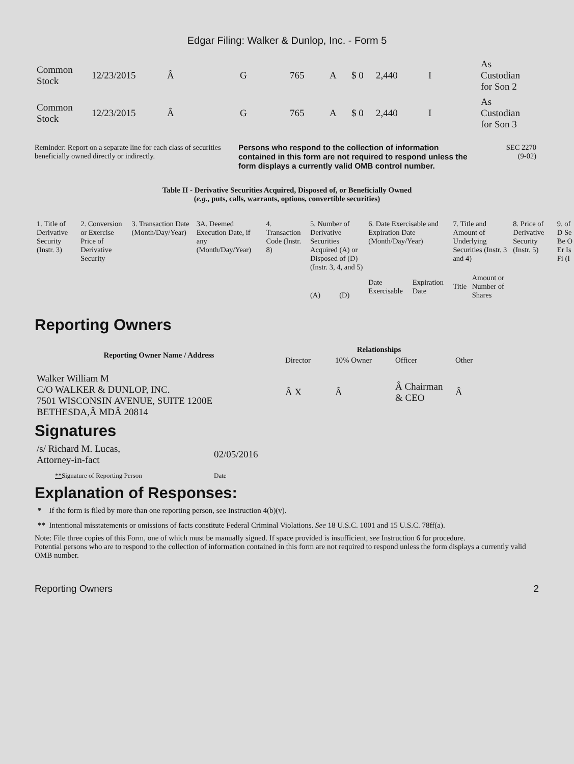Edgar Filing: Walker & Dunlop, Inc. - Form 5
| Common Stock | 12/23/2015 | Â | G | 765 | A | $ 0 | 2,440 | I | As Custodian for Son 2 |
| Common Stock | 12/23/2015 | Â | G | 765 | A | $ 0 | 2,440 | I | As Custodian for Son 3 |
Reminder: Report on a separate line for each class of securities beneficially owned directly or indirectly.
Persons who respond to the collection of information contained in this form are not required to respond unless the form displays a currently valid OMB control number.
SEC 2270
(9-02)
Table II - Derivative Securities Acquired, Disposed of, or Beneficially Owned
(e.g., puts, calls, warrants, options, convertible securities)
| 1. Title of Derivative Security (Instr. 3) | 2. Conversion or Exercise Price of Derivative Security | 3. Transaction Date (Month/Day/Year) | 3A. Deemed Execution Date, if any (Month/Day/Year) | 4. Transaction Code (Instr. 8) | 5. Number of Derivative Securities Acquired (A) or Disposed of (D) (Instr. 3, 4, and 5) | | 6. Date Exercisable and Expiration Date (Month/Day/Year) | | 7. Title and Amount of Underlying Securities (Instr. 3 and 4) | | 8. Price of Derivative Security (Instr. 5) | 9. of D Se Be O Er Is Fi (I |
| | | | | | (A) | (D) | Date Exercisable | Expiration Date | Title | Amount or Number of Shares | | |
Reporting Owners
| Reporting Owner Name / Address | Relationships | | | |
| --- | --- | --- | --- | --- |
| | Director | 10% Owner | Officer | Other |
| Walker William M C/O WALKER & DUNLOP, INC. 7501 WISCONSIN AVENUE, SUITE 1200E BETHESDA,Â MDÂ 20814 | Â X | Â | Â Chairman & CEO | Â |
Signatures
| /s/ Richard M. Lucas, Attorney-in-fact | 02/05/2016 |
| ** Signature of Reporting Person | Date |
Explanation of Responses:
* If the form is filed by more than one reporting person, see Instruction 4(b)(v).
** Intentional misstatements or omissions of facts constitute Federal Criminal Violations. See 18 U.S.C. 1001 and 15 U.S.C. 78ff(a).
Note: File three copies of this Form, one of which must be manually signed. If space provided is insufficient, see Instruction 6 for procedure.
Potential persons who are to respond to the collection of information contained in this form are not required to respond unless the form displays a currently valid OMB number.
Reporting Owners 2